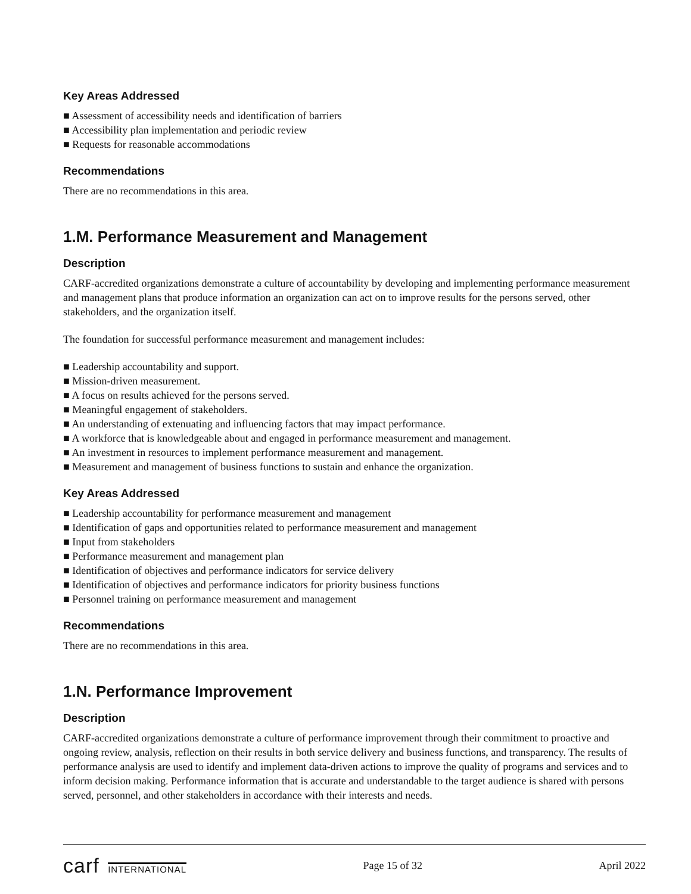Key Areas Addressed
■ Assessment of accessibility needs and identification of barriers
■ Accessibility plan implementation and periodic review
■ Requests for reasonable accommodations
Recommendations
There are no recommendations in this area.
1.M. Performance Measurement and Management
Description
CARF-accredited organizations demonstrate a culture of accountability by developing and implementing performance measurement and management plans that produce information an organization can act on to improve results for the persons served, other stakeholders, and the organization itself.
The foundation for successful performance measurement and management includes:
■ Leadership accountability and support.
■ Mission-driven measurement.
■ A focus on results achieved for the persons served.
■ Meaningful engagement of stakeholders.
■ An understanding of extenuating and influencing factors that may impact performance.
■ A workforce that is knowledgeable about and engaged in performance measurement and management.
■ An investment in resources to implement performance measurement and management.
■ Measurement and management of business functions to sustain and enhance the organization.
Key Areas Addressed
■ Leadership accountability for performance measurement and management
■ Identification of gaps and opportunities related to performance measurement and management
■ Input from stakeholders
■ Performance measurement and management plan
■ Identification of objectives and performance indicators for service delivery
■ Identification of objectives and performance indicators for priority business functions
■ Personnel training on performance measurement and management
Recommendations
There are no recommendations in this area.
1.N. Performance Improvement
Description
CARF-accredited organizations demonstrate a culture of performance improvement through their commitment to proactive and ongoing review, analysis, reflection on their results in both service delivery and business functions, and transparency. The results of performance analysis are used to identify and implement data-driven actions to improve the quality of programs and services and to inform decision making. Performance information that is accurate and understandable to the target audience is shared with persons served, personnel, and other stakeholders in accordance with their interests and needs.
carf INTERNATIONAL
Page 15 of 32 April 2022